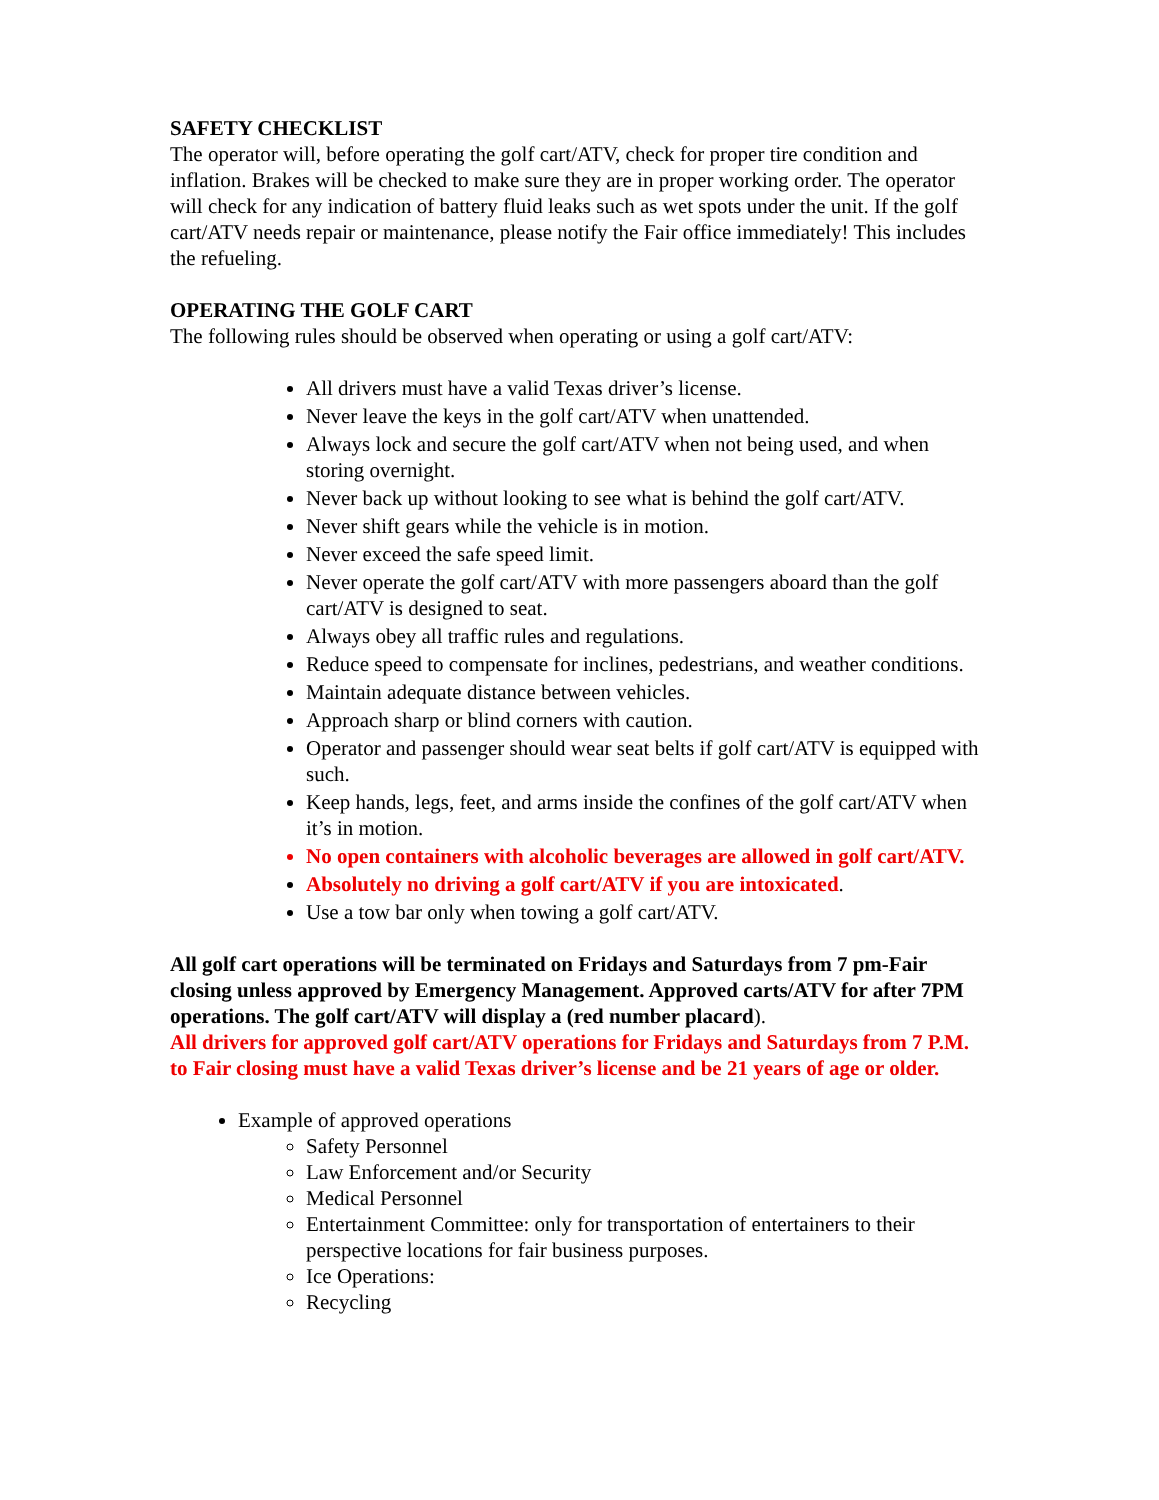SAFETY CHECKLIST
The operator will, before operating the golf cart/ATV, check for proper tire condition and inflation. Brakes will be checked to make sure they are in proper working order. The operator will check for any indication of battery fluid leaks such as wet spots under the unit. If the golf cart/ATV needs repair or maintenance, please notify the Fair office immediately! This includes the refueling.
OPERATING THE GOLF CART
The following rules should be observed when operating or using a golf cart/ATV:
All drivers must have a valid Texas driver’s license.
Never leave the keys in the golf cart/ATV when unattended.
Always lock and secure the golf cart/ATV when not being used, and when storing overnight.
Never back up without looking to see what is behind the golf cart/ATV.
Never shift gears while the vehicle is in motion.
Never exceed the safe speed limit.
Never operate the golf cart/ATV with more passengers aboard than the golf cart/ATV is designed to seat.
Always obey all traffic rules and regulations.
Reduce speed to compensate for inclines, pedestrians, and weather conditions.
Maintain adequate distance between vehicles.
Approach sharp or blind corners with caution.
Operator and passenger should wear seat belts if golf cart/ATV is equipped with such.
Keep hands, legs, feet, and arms inside the confines of the golf cart/ATV when it’s in motion.
No open containers with alcoholic beverages are allowed in golf cart/ATV.
Absolutely no driving a golf cart/ATV if you are intoxicated.
Use a tow bar only when towing a golf cart/ATV.
All golf cart operations will be terminated on Fridays and Saturdays from 7 pm-Fair closing unless approved by Emergency Management. Approved carts/ATV for after 7PM operations. The golf cart/ATV will display a (red number placard).
All drivers for approved golf cart/ATV operations for Fridays and Saturdays from 7 P.M. to Fair closing must have a valid Texas driver’s license and be 21 years of age or older.
Example of approved operations
Safety Personnel
Law Enforcement and/or Security
Medical Personnel
Entertainment Committee: only for transportation of entertainers to their perspective locations for fair business purposes.
Ice Operations:
Recycling